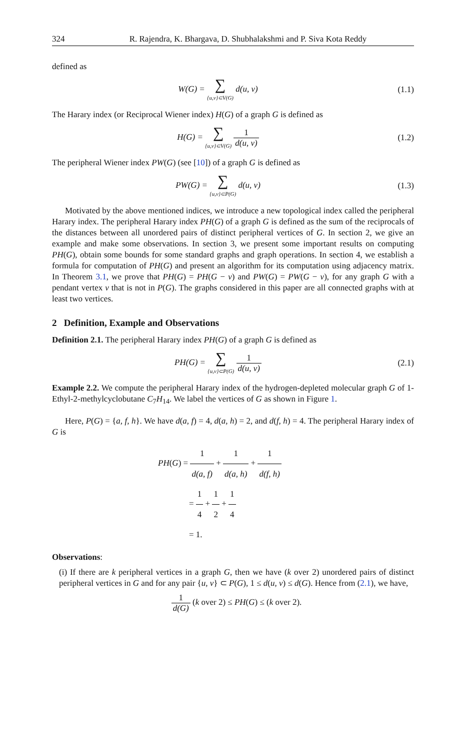324 R. Rajendra, K. Bhargava, D. Shubhalakshmi and P. Siva Kota Reddy
defined as
W(G) = ∑ {u,v}⊂V(G) d(u, v) (1.1)
The Harary index (or Reciprocal Wiener index) H(G) of a graph G is defined as
H(G) = ∑ {u,v}⊂V(G) 1 d(u, v) (1.2)
The peripheral Wiener index PW(G) (see [10]) of a graph G is defined as
PW(G) = ∑ {u,v}⊂P(G) d(u, v) (1.3)
Motivated by the above mentioned indices, we introduce a new topological index called the peripheral Harary index. The peripheral Harary index PH(G) of a graph G is defined as the sum of the reciprocals of the distances between all unordered pairs of distinct peripheral vertices of G. In section 2, we give an example and make some observations. In section 3, we present some important results on computing PH(G), obtain some bounds for some standard graphs and graph operations. In section 4, we establish a formula for computation of PH(G) and present an algorithm for its computation using adjacency matrix. In Theorem 3.1, we prove that PH(G) = PH(G − v) and PW(G) = PW(G − v), for any graph G with a pendant vertex v that is not in P(G). The graphs considered in this paper are all connected graphs with at least two vertices.
2 Definition, Example and Observations
Definition 2.1. The peripheral Harary index PH(G) of a graph G is defined as
PH(G) = ∑ {u,v}⊂P(G) 1 d(u, v) (2.1)
Example 2.2. We compute the peripheral Harary index of the hydrogen-depleted molecular graph G of 1-Ethyl-2-methylcyclobutane C<sub>7</sub>H<sub>14</sub>. We label the vertices of G as shown in Figure 1.
Here, P(G) = {a, f, h}. We have d(a, f) = 4, d(a, h) = 2, and d(f, h) = 4. The peripheral Harary index of G is
PH(G) = 1 d(a, f) + 1 d(a, h) + 1 d(f, h)
= 1 4 + 1 2 + 1 4
= 1.
Observations:
(i) If there are k peripheral vertices in a graph G, then we have (k over 2) unordered pairs of distinct peripheral vertices in G and for any pair {u, v} ⊂ P(G), 1 ≤ d(u, v) ≤ d(G). Hence from (2.1), we have,
1 d(G) (k over 2) ≤ PH(G) ≤ (k over 2).